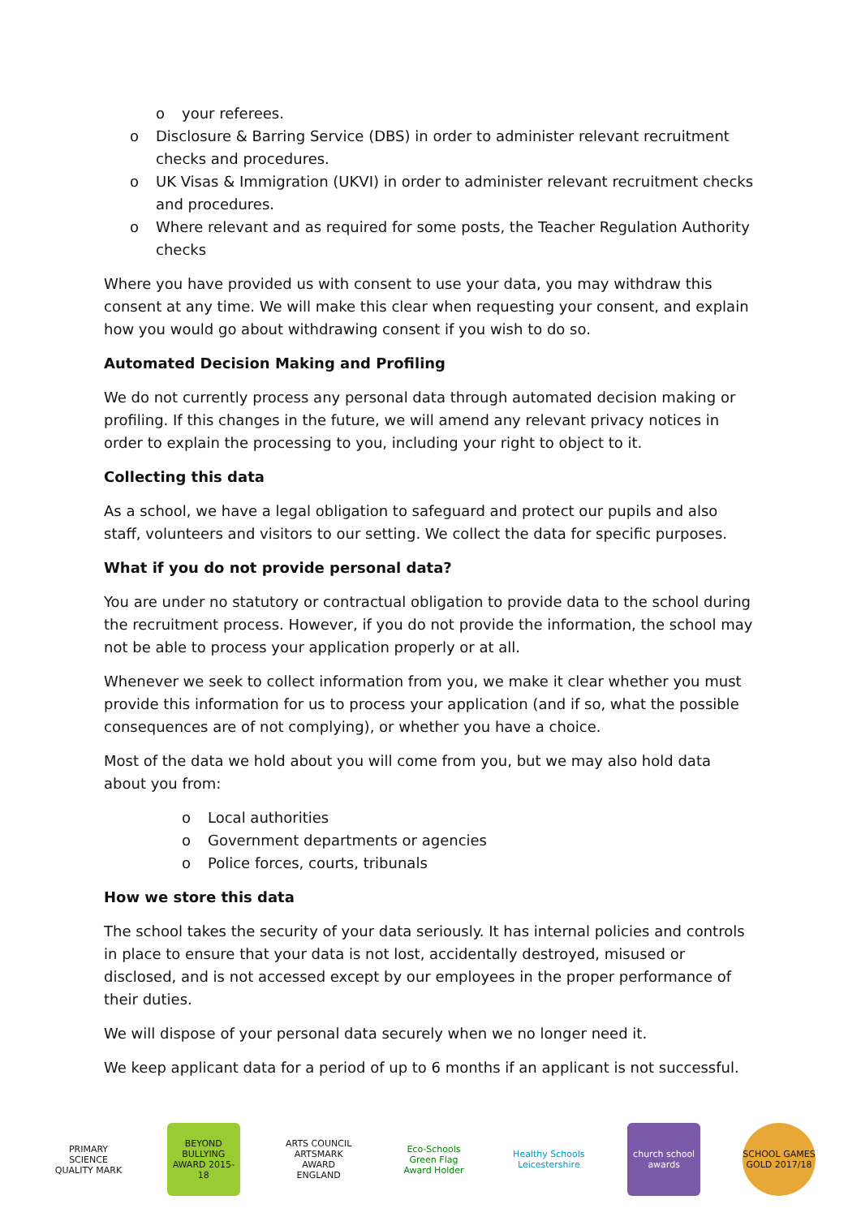o your referees.
o Disclosure & Barring Service (DBS) in order to administer relevant recruitment checks and procedures.
o UK Visas & Immigration (UKVI) in order to administer relevant recruitment checks and procedures.
o Where relevant and as required for some posts, the Teacher Regulation Authority checks
Where you have provided us with consent to use your data, you may withdraw this consent at any time. We will make this clear when requesting your consent, and explain how you would go about withdrawing consent if you wish to do so.
Automated Decision Making and Profiling
We do not currently process any personal data through automated decision making or profiling. If this changes in the future, we will amend any relevant privacy notices in order to explain the processing to you, including your right to object to it.
Collecting this data
As a school, we have a legal obligation to safeguard and protect our pupils and also staff, volunteers and visitors to our setting. We collect the data for specific purposes.
What if you do not provide personal data?
You are under no statutory or contractual obligation to provide data to the school during the recruitment process. However, if you do not provide the information, the school may not be able to process your application properly or at all.
Whenever we seek to collect information from you, we make it clear whether you must provide this information for us to process your application (and if so, what the possible consequences are of not complying), or whether you have a choice.
Most of the data we hold about you will come from you, but we may also hold data about you from:
o Local authorities
o Government departments or agencies
o Police forces, courts, tribunals
How we store this data
The school takes the security of your data seriously. It has internal policies and controls in place to ensure that your data is not lost, accidentally destroyed, misused or disclosed, and is not accessed except by our employees in the proper performance of their duties.
We will dispose of your personal data securely when we no longer need it.
We keep applicant data for a period of up to 6 months if an applicant is not successful.
PRIMARY SCIENCE QUALITY MARK
BEYOND BULLYING AWARD 2015-18
ARTS COUNCIL ARTSMARK AWARD ENGLAND
Eco-Schools Green Flag Award Holder
Healthy Schools Leicestershire
church school awards
SCHOOL GAMES GOLD 2017/18